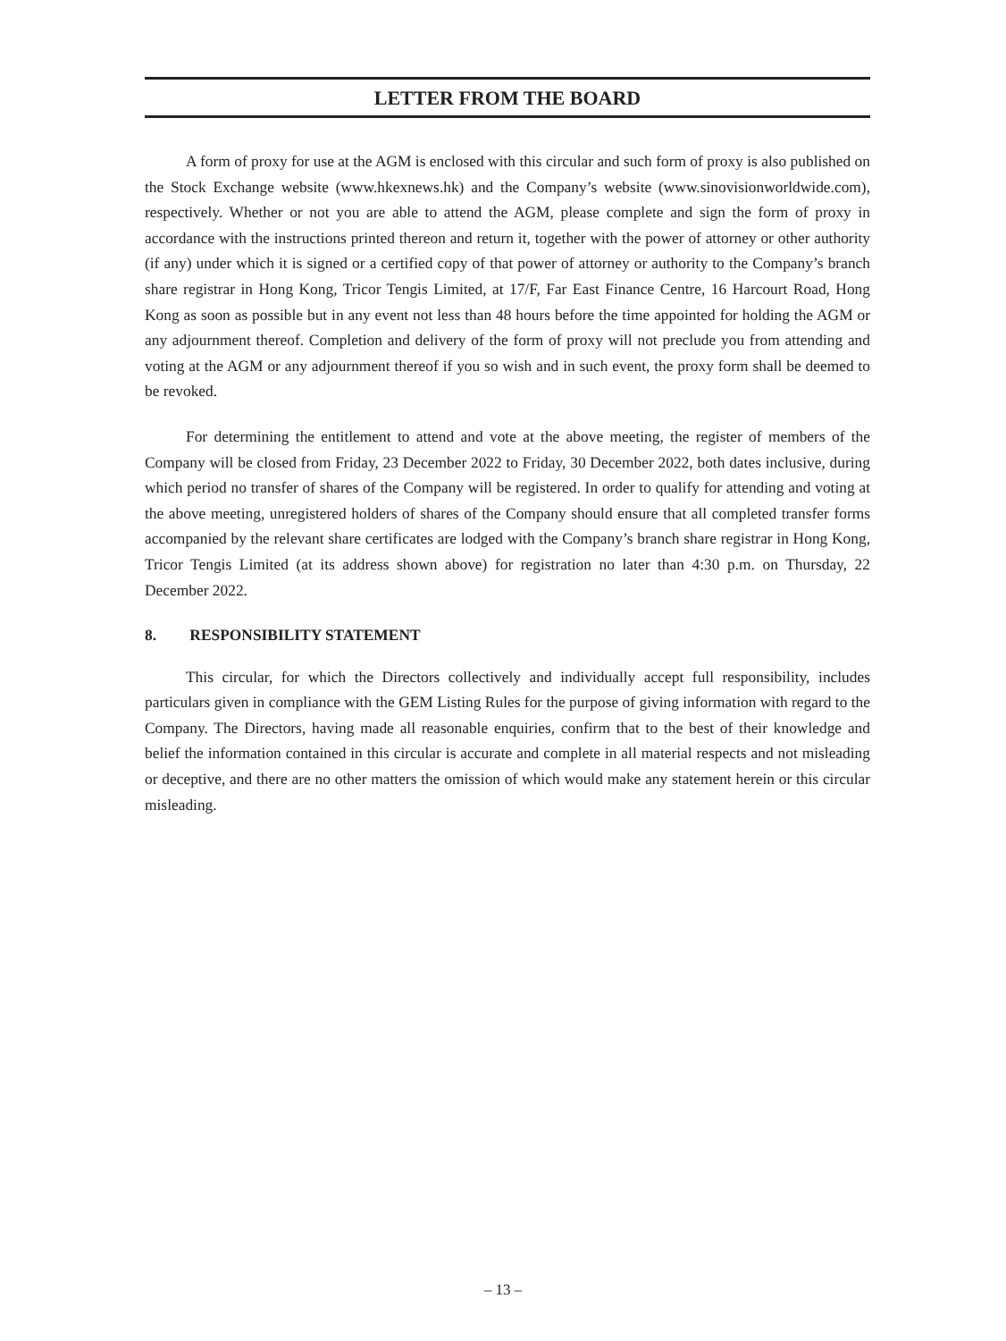LETTER FROM THE BOARD
A form of proxy for use at the AGM is enclosed with this circular and such form of proxy is also published on the Stock Exchange website (www.hkexnews.hk) and the Company’s website (www.sinovisionworldwide.com), respectively. Whether or not you are able to attend the AGM, please complete and sign the form of proxy in accordance with the instructions printed thereon and return it, together with the power of attorney or other authority (if any) under which it is signed or a certified copy of that power of attorney or authority to the Company’s branch share registrar in Hong Kong, Tricor Tengis Limited, at 17/F, Far East Finance Centre, 16 Harcourt Road, Hong Kong as soon as possible but in any event not less than 48 hours before the time appointed for holding the AGM or any adjournment thereof. Completion and delivery of the form of proxy will not preclude you from attending and voting at the AGM or any adjournment thereof if you so wish and in such event, the proxy form shall be deemed to be revoked.
For determining the entitlement to attend and vote at the above meeting, the register of members of the Company will be closed from Friday, 23 December 2022 to Friday, 30 December 2022, both dates inclusive, during which period no transfer of shares of the Company will be registered. In order to qualify for attending and voting at the above meeting, unregistered holders of shares of the Company should ensure that all completed transfer forms accompanied by the relevant share certificates are lodged with the Company’s branch share registrar in Hong Kong, Tricor Tengis Limited (at its address shown above) for registration no later than 4:30 p.m. on Thursday, 22 December 2022.
8. RESPONSIBILITY STATEMENT
This circular, for which the Directors collectively and individually accept full responsibility, includes particulars given in compliance with the GEM Listing Rules for the purpose of giving information with regard to the Company. The Directors, having made all reasonable enquiries, confirm that to the best of their knowledge and belief the information contained in this circular is accurate and complete in all material respects and not misleading or deceptive, and there are no other matters the omission of which would make any statement herein or this circular misleading.
– 13 –